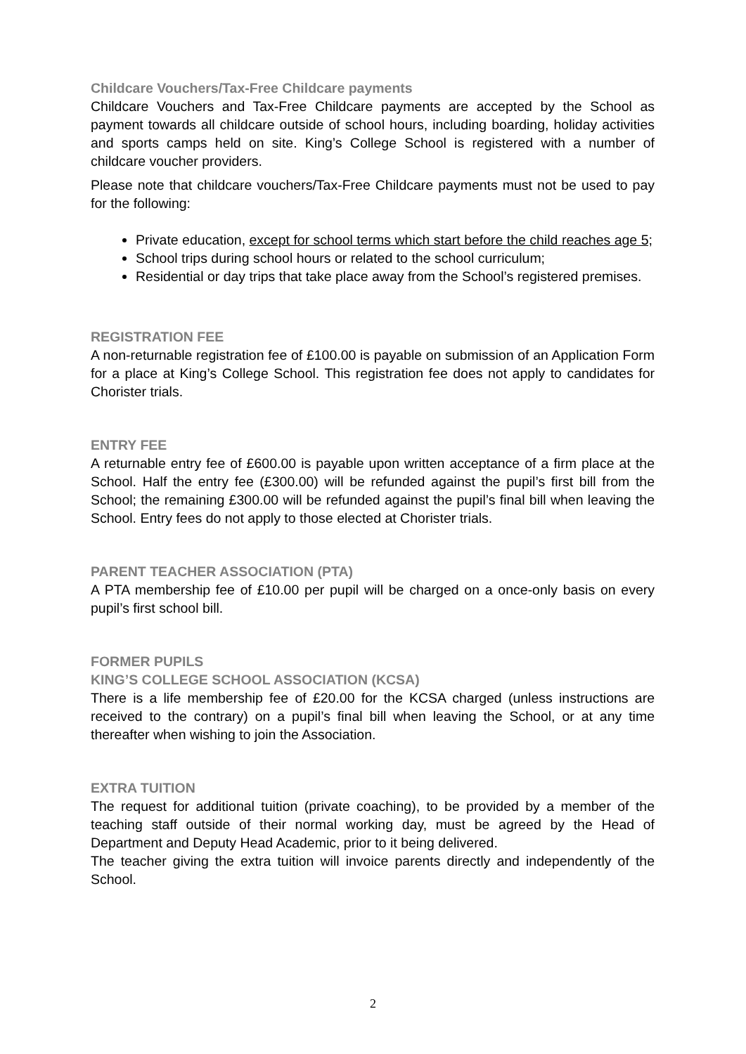Childcare Vouchers/Tax-Free Childcare payments
Childcare Vouchers and Tax-Free Childcare payments are accepted by the School as payment towards all childcare outside of school hours, including boarding, holiday activities and sports camps held on site. King’s College School is registered with a number of childcare voucher providers.
Please note that childcare vouchers/Tax-Free Childcare payments must not be used to pay for the following:
Private education, except for school terms which start before the child reaches age 5;
School trips during school hours or related to the school curriculum;
Residential or day trips that take place away from the School’s registered premises.
REGISTRATION FEE
A non-returnable registration fee of £100.00 is payable on submission of an Application Form for a place at King’s College School. This registration fee does not apply to candidates for Chorister trials.
ENTRY FEE
A returnable entry fee of £600.00 is payable upon written acceptance of a firm place at the School. Half the entry fee (£300.00) will be refunded against the pupil’s first bill from the School; the remaining £300.00 will be refunded against the pupil’s final bill when leaving the School. Entry fees do not apply to those elected at Chorister trials.
PARENT TEACHER ASSOCIATION (PTA)
A PTA membership fee of £10.00 per pupil will be charged on a once-only basis on every pupil’s first school bill.
FORMER PUPILS
KING’S COLLEGE SCHOOL ASSOCIATION (KCSA)
There is a life membership fee of £20.00 for the KCSA charged (unless instructions are received to the contrary) on a pupil’s final bill when leaving the School, or at any time thereafter when wishing to join the Association.
EXTRA TUITION
The request for additional tuition (private coaching), to be provided by a member of the teaching staff outside of their normal working day, must be agreed by the Head of Department and Deputy Head Academic, prior to it being delivered.
The teacher giving the extra tuition will invoice parents directly and independently of the School.
2